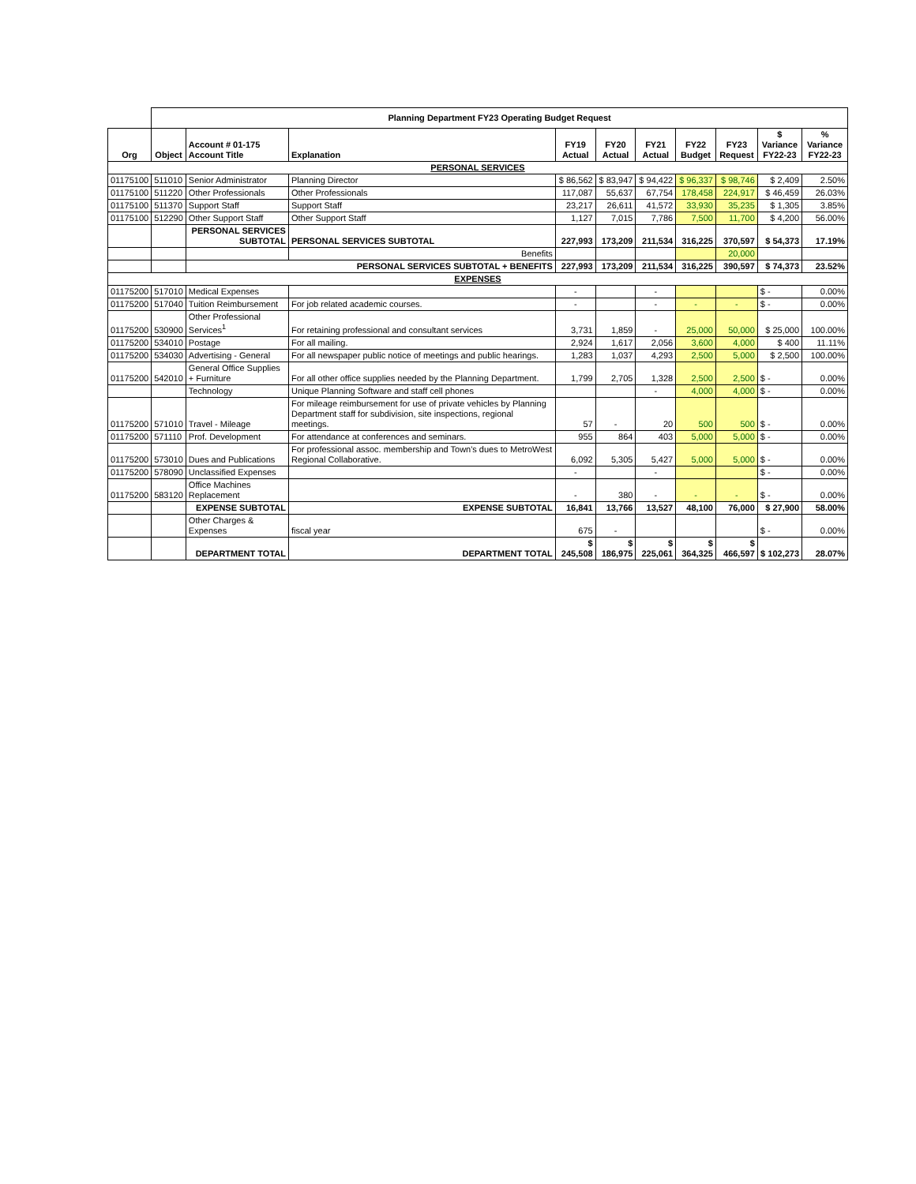| | Planning Department FY23 Operating Budget Request | | | | | | | | | |
| Org | Object | Account # 01-175 Account Title | Explanation | FY19 Actual | FY20 Actual | FY21 Actual | FY22 Budget | FY23 Request | $ Variance FY22-23 | % Variance FY22-23 |
| PERSONAL SERVICES | | | | | | | | | | |
| 01175100 | 511010 | Senior Administrator | Planning Director | $ 86,562 | $ 83,947 | $ 94,422 | $ 96,337 | $ 98,746 | $ 2,409 | 2.50% |
| 01175100 | 511220 | Other Professionals | Other Professionals | 117,087 | 55,637 | 67,754 | 178,458 | 224,917 | $ 46,459 | 26.03% |
| 01175100 | 511370 | Support Staff | Support Staff | 23,217 | 26,611 | 41,572 | 33,930 | 35,235 | $ 1,305 | 3.85% |
| 01175100 | 512290 | Other Support Staff | Other Support Staff | 1,127 | 7,015 | 7,786 | 7,500 | 11,700 | $ 4,200 | 56.00% |
| | | PERSONAL SERVICES SUBTOTAL | PERSONAL SERVICES SUBTOTAL | 227,993 | 173,209 | 211,534 | 316,225 | 370,597 | $ 54,373 | 17.19% |
| | | | Benefits | | | | | 20,000 | | |
| | | PERSONAL SERVICES SUBTOTAL + BENEFITS | | 227,993 | 173,209 | 211,534 | 316,225 | 390,597 | $ 74,373 | 23.52% |
| EXPENSES | | | | | | | | | | |
| 01175200 | 517010 | Medical Expenses | | - | | - | | | $ - | 0.00% |
| 01175200 | 517040 | Tuition Reimbursement | For job related academic courses. | - | | - | - | - | $ - | 0.00% |
| 01175200 | 530900 | Other Professional Services<sup>1</sup> | For retaining professional and consultant services | 3,731 | 1,859 | - | 25,000 | 50,000 | $ 25,000 | 100.00% |
| 01175200 | 534010 | Postage | For all mailing. | 2,924 | 1,617 | 2,056 | 3,600 | 4,000 | $ 400 | 11.11% |
| 01175200 | 534030 | Advertising - General | For all newspaper public notice of meetings and public hearings. | 1,283 | 1,037 | 4,293 | 2,500 | 5,000 | $ 2,500 | 100.00% |
| 01175200 | 542010 | General Office Supplies + Furniture | For all other office supplies needed by the Planning Department. | 1,799 | 2,705 | 1,328 | 2,500 | 2,500 | $ - | 0.00% |
| | | Technology | Unique Planning Software and staff cell phones | | | - | 4,000 | 4,000 | $ - | 0.00% |
| 01175200 | 571010 | Travel - Mileage | For mileage reimbursement for use of private vehicles by Planning Department staff for subdivision, site inspections, regional meetings. | 57 | - | 20 | 500 | 500 | $ - | 0.00% |
| 01175200 | 571110 | Prof. Development | For attendance at conferences and seminars. | 955 | 864 | 403 | 5,000 | 5,000 | $ - | 0.00% |
| 01175200 | 573010 | Dues and Publications | For professional assoc. membership and Town's dues to MetroWest Regional Collaborative. | 6,092 | 5,305 | 5,427 | 5,000 | 5,000 | $ - | 0.00% |
| 01175200 | 578090 | Unclassified Expenses | | - | | - | | | $ - | 0.00% |
| 01175200 | 583120 | Office Machines Replacement | | - | 380 | - | - | - | $ - | 0.00% |
| | | EXPENSE SUBTOTAL | EXPENSE SUBTOTAL | 16,841 | 13,766 | 13,527 | 48,100 | 76,000 | $ 27,900 | 58.00% |
| | | Other Charges & Expenses | fiscal year | 675 | - | | | | $ - | 0.00% |
| | | DEPARTMENT TOTAL | DEPARTMENT TOTAL | $ 245,508 | $ 186,975 | $ 225,061 | $ 364,325 | $ 466,597 | $ 102,273 | 28.07% |